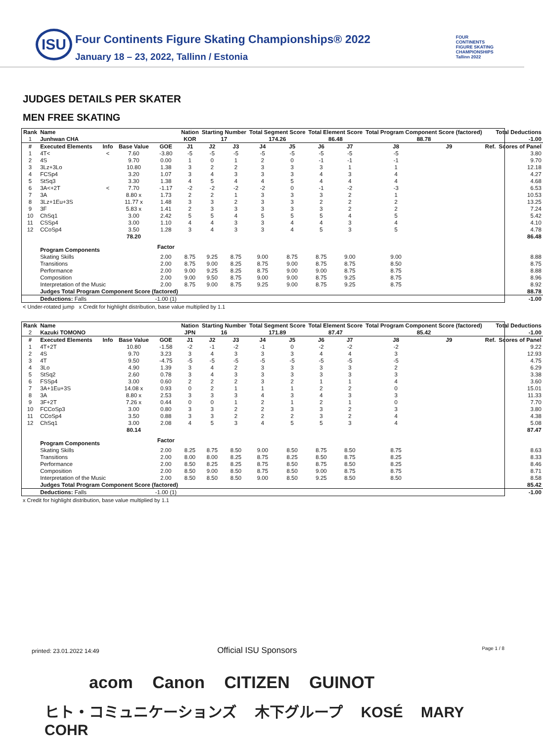ISU
Four Continents Figure Skating Championships® 2022
January 18 – 23, 2022, Tallinn / Estonia
FOUR
CONTINENTS
FIGURE SKATING
CHAMPIONSHIPS
Tallinn 2022
JUDGES DETAILS PER SKATER
MEN FREE SKATING
| Rank | Name | | | | Nation | Starting Number | | Total Segment Score | | Total Element Score | | Total Program Component Score (factored) | | | Total Deductions | |
| --- | --- | --- | --- | --- | --- | --- | --- | --- | --- | --- | --- | --- | --- | --- | --- | --- |
| 1 | Junhwan CHA | | | | KOR | 17 | | 174.26 | | 86.48 | | 88.78 | | | -1.00 | |
| # | Executed Elements | Info | Base Value | GOE | J1 | J2 | J3 | J4 | J5 | J6 | J7 | J8 | J9 | | Ref. | Scores of Panel |
| 1 | 4T< | < | 7.60 | -3.80 | -5 | -5 | -5 | -5 | -5 | -5 | -5 | -5 | | | | 3.80 |
| 2 | 4S | | 9.70 | 0.00 | 1 | 0 | 1 | 2 | 0 | -1 | -1 | -1 | | | | 9.70 |
| 3 | 3Lz+3Lo | | 10.80 | 1.38 | 3 | 2 | 2 | 3 | 3 | 3 | 1 | 1 | | | | 12.18 |
| 4 | FCSp4 | | 3.20 | 1.07 | 3 | 4 | 3 | 3 | 3 | 4 | 3 | 4 | | | | 4.27 |
| 5 | StSq3 | | 3.30 | 1.38 | 4 | 5 | 4 | 4 | 5 | 4 | 4 | 4 | | | | 4.68 |
| 6 | 3A<+2T | < | 7.70 | -1.17 | -2 | -2 | -2 | -2 | 0 | -1 | -2 | -3 | | | | 6.53 |
| 7 | 3A | | 8.80 x | 1.73 | 2 | 2 | 1 | 3 | 3 | 3 | 2 | 1 | | | | 10.53 |
| 8 | 3Lz+1Eu+3S | | 11.77 x | 1.48 | 3 | 3 | 2 | 3 | 3 | 2 | 2 | 2 | | | | 13.25 |
| 9 | 3F | | 5.83 x | 1.41 | 2 | 3 | 3 | 3 | 3 | 3 | 2 | 2 | | | | 7.24 |
| 10 | ChSq1 | | 3.00 | 2.42 | 5 | 5 | 4 | 5 | 5 | 5 | 4 | 5 | | | | 5.42 |
| 11 | CSSp4 | | 3.00 | 1.10 | 4 | 4 | 3 | 3 | 4 | 4 | 3 | 4 | | | | 4.10 |
| 12 | CCoSp4 | | 3.50 | 1.28 | 3 | 4 | 3 | 3 | 4 | 5 | 3 | 5 | | | | 4.78 |
| | | | 78.20 | | | | | | | | | | | | | 86.48 |
| | Program Components | | | Factor | | | | | | | | | | | | |
| | Skating Skills | | | 2.00 | 8.75 | 9.25 | 8.75 | 9.00 | 8.75 | 8.75 | 9.00 | 9.00 | | | | 8.88 |
| | Transitions | | | 2.00 | 8.75 | 9.00 | 8.25 | 8.75 | 9.00 | 8.75 | 8.75 | 8.50 | | | | 8.75 |
| | Performance | | | 2.00 | 9.00 | 9.25 | 8.25 | 8.75 | 9.00 | 9.00 | 8.75 | 8.75 | | | | 8.88 |
| | Composition | | | 2.00 | 9.00 | 9.50 | 8.75 | 9.00 | 9.00 | 8.75 | 9.25 | 8.75 | | | | 8.96 |
| | Interpretation of the Music | | | 2.00 | 8.75 | 9.00 | 8.75 | 9.25 | 9.00 | 8.75 | 9.25 | 8.75 | | | | 8.92 |
| | Judges Total Program Component Score (factored) | | | | | | | | | | | | | | | 88.78 |
| | Deductions: Falls | | | -1.00 (1) | | | | | | | | | | | | -1.00 |
< Under-rotated jump x Credit for highlight distribution, base value multiplied by 1.1
| Rank | Name | | | | Nation | Starting Number | | Total Segment Score | | Total Element Score | | Total Program Component Score (factored) | | | Total Deductions | |
| --- | --- | --- | --- | --- | --- | --- | --- | --- | --- | --- | --- | --- | --- | --- | --- | --- |
| 2 | Kazuki TOMONO | | | | JPN | 16 | | 171.89 | | 87.47 | | 85.42 | | | -1.00 | |
| # | Executed Elements | Info | Base Value | GOE | J1 | J2 | J3 | J4 | J5 | J6 | J7 | J8 | J9 | | Ref. | Scores of Panel |
| 1 | 4T+2T | | 10.80 | -1.58 | -2 | -1 | -2 | -1 | 0 | -2 | -2 | -2 | | | | 9.22 |
| 2 | 4S | | 9.70 | 3.23 | 3 | 4 | 3 | 3 | 3 | 4 | 4 | 3 | | | | 12.93 |
| 3 | 4T | | 9.50 | -4.75 | -5 | -5 | -5 | -5 | -5 | -5 | -5 | -5 | | | | 4.75 |
| 4 | 3Lo | | 4.90 | 1.39 | 3 | 4 | 2 | 3 | 3 | 3 | 3 | 2 | | | | 6.29 |
| 5 | StSq2 | | 2.60 | 0.78 | 3 | 4 | 3 | 3 | 3 | 3 | 3 | 3 | | | | 3.38 |
| 6 | FSSp4 | | 3.00 | 0.60 | 2 | 2 | 2 | 3 | 2 | 1 | 1 | 4 | | | | 3.60 |
| 7 | 3A+1Eu+3S | | 14.08 x | 0.93 | 0 | 2 | 1 | 1 | 1 | 2 | 2 | 0 | | | | 15.01 |
| 8 | 3A | | 8.80 x | 2.53 | 3 | 3 | 3 | 4 | 3 | 4 | 3 | 3 | | | | 11.33 |
| 9 | 3F+2T | | 7.26 x | 0.44 | 0 | 0 | 1 | 2 | 1 | 2 | 1 | 0 | | | | 7.70 |
| 10 | FCCoSp3 | | 3.00 | 0.80 | 3 | 3 | 2 | 2 | 3 | 3 | 2 | 3 | | | | 3.80 |
| 11 | CCoSp4 | | 3.50 | 0.88 | 3 | 3 | 2 | 2 | 2 | 3 | 2 | 4 | | | | 4.38 |
| 12 | ChSq1 | | 3.00 | 2.08 | 4 | 5 | 3 | 4 | 5 | 5 | 3 | 4 | | | | 5.08 |
| | | | 80.14 | | | | | | | | | | | | | 87.47 |
| | Program Components | | | Factor | | | | | | | | | | | | |
| | Skating Skills | | | 2.00 | 8.25 | 8.75 | 8.50 | 9.00 | 8.50 | 8.75 | 8.50 | 8.75 | | | | 8.63 |
| | Transitions | | | 2.00 | 8.00 | 8.00 | 8.25 | 8.75 | 8.25 | 8.50 | 8.75 | 8.25 | | | | 8.33 |
| | Performance | | | 2.00 | 8.50 | 8.25 | 8.25 | 8.75 | 8.50 | 8.75 | 8.50 | 8.25 | | | | 8.46 |
| | Composition | | | 2.00 | 8.50 | 9.00 | 8.50 | 8.75 | 8.50 | 9.00 | 8.75 | 8.75 | | | | 8.71 |
| | Interpretation of the Music | | | 2.00 | 8.50 | 8.50 | 8.50 | 9.00 | 8.50 | 9.25 | 8.50 | 8.50 | | | | 8.58 |
| | Judges Total Program Component Score (factored) | | | | | | | | | | | | | | | 85.42 |
| | Deductions: Falls | | | -1.00 (1) | | | | | | | | | | | | -1.00 |
x Credit for highlight distribution, base value multiplied by 1.1
printed: 23.01.2022 14:49 Official ISU Sponsors Page 1 / 8
acom Canon CITIZEN GUINOT
ヒト・コミュニケーションズ 木下グループ KOSÉ MARY COHR